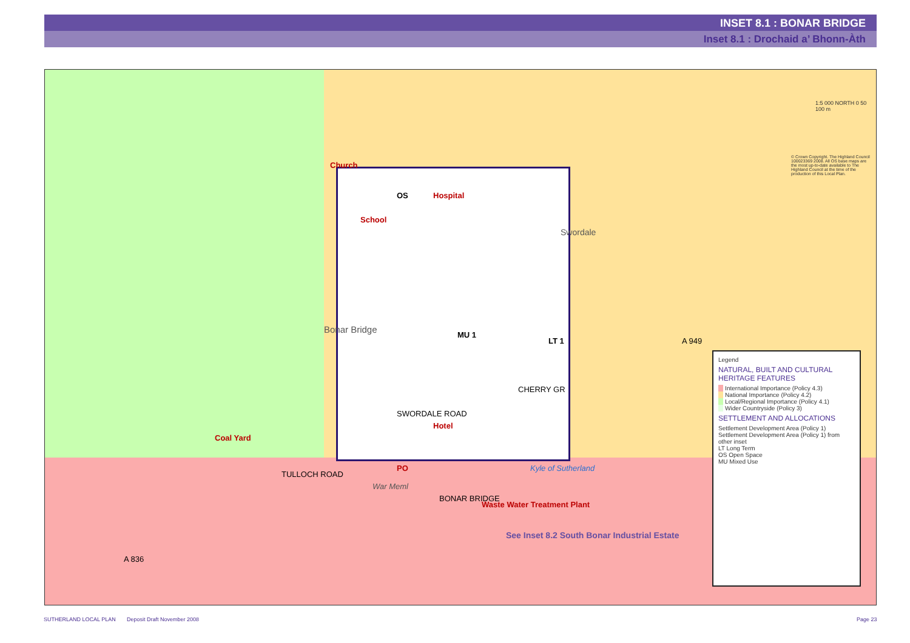INSET 8.1 : BONAR BRIDGE
Inset 8.1 : Drochaid a’ Bhonn-Àth
Church
School
Hospital OS
MU 1
LT 1
Bonar Bridge
Swordale
A 949
SWORDALE ROAD
CHERRY GR
Hotel
Coal Yard
TULLOCH ROAD
PO
War Meml
BONAR BRIDGE
Waste Water Treatment Plant
Kyle of Sutherland
See Inset 8.2 South Bonar Industrial Estate
A 836
1:5 000 NORTH 0 50 100 m
© Crown Copyright. The Highland Council 100023369 2008. All OS base maps are the most up-to-date available to The Highland Council at the time of the production of this Local Plan.
Legend
NATURAL, BUILT AND CULTURAL HERITAGE FEATURES
International Importance (Policy 4.3)
National Importance (Policy 4.2)
Local/Regional Importance (Policy 4.1)
Wider Countryside (Policy 3)
SETTLEMENT AND ALLOCATIONS
Settlement Development Area (Policy 1)
Settlement Development Area (Policy 1) from other inset
LT Long Term
OS Open Space
MU Mixed Use
SUTHERLAND LOCAL PLAN Deposit Draft November 2008 Page 23